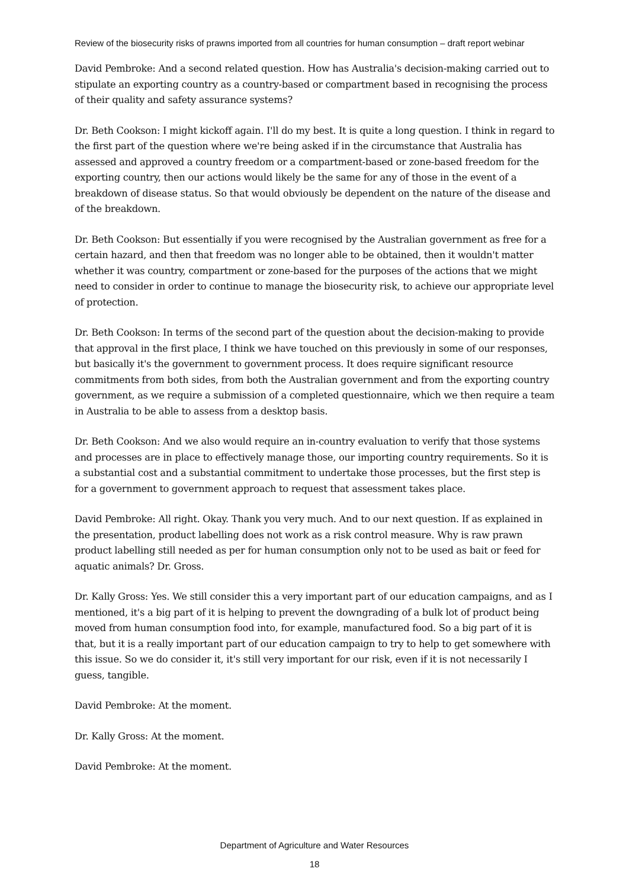Review of the biosecurity risks of prawns imported from all countries for human consumption – draft report webinar
David Pembroke: And a second related question. How has Australia's decision-making carried out to stipulate an exporting country as a country-based or compartment based in recognising the process of their quality and safety assurance systems?
Dr. Beth Cookson: I might kickoff again. I'll do my best. It is quite a long question. I think in regard to the first part of the question where we're being asked if in the circumstance that Australia has assessed and approved a country freedom or a compartment-based or zone-based freedom for the exporting country, then our actions would likely be the same for any of those in the event of a breakdown of disease status. So that would obviously be dependent on the nature of the disease and of the breakdown.
Dr. Beth Cookson: But essentially if you were recognised by the Australian government as free for a certain hazard, and then that freedom was no longer able to be obtained, then it wouldn't matter whether it was country, compartment or zone-based for the purposes of the actions that we might need to consider in order to continue to manage the biosecurity risk, to achieve our appropriate level of protection.
Dr. Beth Cookson: In terms of the second part of the question about the decision-making to provide that approval in the first place, I think we have touched on this previously in some of our responses, but basically it's the government to government process. It does require significant resource commitments from both sides, from both the Australian government and from the exporting country government, as we require a submission of a completed questionnaire, which we then require a team in Australia to be able to assess from a desktop basis.
Dr. Beth Cookson: And we also would require an in-country evaluation to verify that those systems and processes are in place to effectively manage those, our importing country requirements. So it is a substantial cost and a substantial commitment to undertake those processes, but the first step is for a government to government approach to request that assessment takes place.
David Pembroke: All right. Okay. Thank you very much. And to our next question. If as explained in the presentation, product labelling does not work as a risk control measure. Why is raw prawn product labelling still needed as per for human consumption only not to be used as bait or feed for aquatic animals? Dr. Gross.
Dr. Kally Gross: Yes. We still consider this a very important part of our education campaigns, and as I mentioned, it's a big part of it is helping to prevent the downgrading of a bulk lot of product being moved from human consumption food into, for example, manufactured food. So a big part of it is that, but it is a really important part of our education campaign to try to help to get somewhere with this issue. So we do consider it, it's still very important for our risk, even if it is not necessarily I guess, tangible.
David Pembroke: At the moment.
Dr. Kally Gross: At the moment.
David Pembroke: At the moment.
Department of Agriculture and Water Resources
18